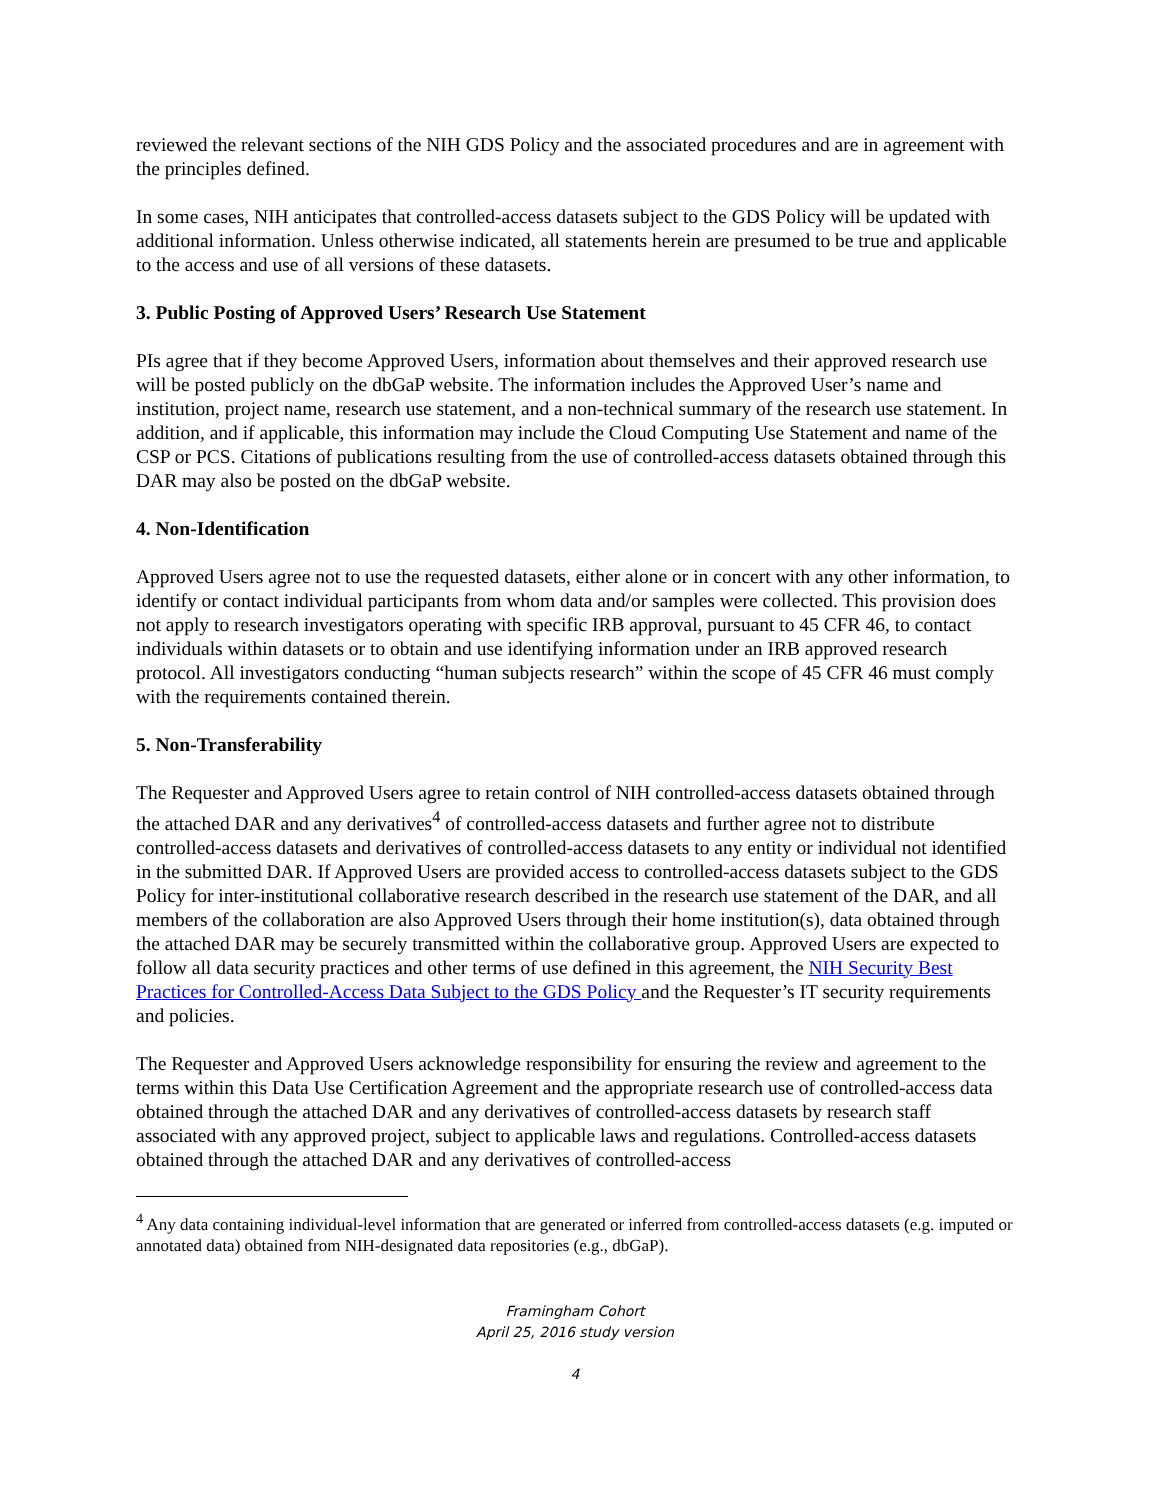reviewed the relevant sections of the NIH GDS Policy and the associated procedures and are in agreement with the principles defined.
In some cases, NIH anticipates that controlled-access datasets subject to the GDS Policy will be updated with additional information. Unless otherwise indicated, all statements herein are presumed to be true and applicable to the access and use of all versions of these datasets.
3. Public Posting of Approved Users’ Research Use Statement
PIs agree that if they become Approved Users, information about themselves and their approved research use will be posted publicly on the dbGaP website. The information includes the Approved User’s name and institution, project name, research use statement, and a non-technical summary of the research use statement. In addition, and if applicable, this information may include the Cloud Computing Use Statement and name of the CSP or PCS. Citations of publications resulting from the use of controlled-access datasets obtained through this DAR may also be posted on the dbGaP website.
4. Non-Identification
Approved Users agree not to use the requested datasets, either alone or in concert with any other information, to identify or contact individual participants from whom data and/or samples were collected. This provision does not apply to research investigators operating with specific IRB approval, pursuant to 45 CFR 46, to contact individuals within datasets or to obtain and use identifying information under an IRB approved research protocol. All investigators conducting “human subjects research” within the scope of 45 CFR 46 must comply with the requirements contained therein.
5. Non-Transferability
The Requester and Approved Users agree to retain control of NIH controlled-access datasets obtained through the attached DAR and any derivatives<sup>4</sup> of controlled-access datasets and further agree not to distribute controlled-access datasets and derivatives of controlled-access datasets to any entity or individual not identified in the submitted DAR. If Approved Users are provided access to controlled-access datasets subject to the GDS Policy for inter-institutional collaborative research described in the research use statement of the DAR, and all members of the collaboration are also Approved Users through their home institution(s), data obtained through the attached DAR may be securely transmitted within the collaborative group. Approved Users are expected to follow all data security practices and other terms of use defined in this agreement, the NIH Security Best Practices for Controlled-Access Data Subject to the GDS Policy and the Requester’s IT security requirements and policies.
The Requester and Approved Users acknowledge responsibility for ensuring the review and agreement to the terms within this Data Use Certification Agreement and the appropriate research use of controlled-access data obtained through the attached DAR and any derivatives of controlled-access datasets by research staff associated with any approved project, subject to applicable laws and regulations. Controlled-access datasets obtained through the attached DAR and any derivatives of controlled-access
<sup>4</sup> Any data containing individual-level information that are generated or inferred from controlled-access datasets (e.g. imputed or annotated data) obtained from NIH-designated data repositories (e.g., dbGaP).
Framingham Cohort
April 25, 2016 study version
4